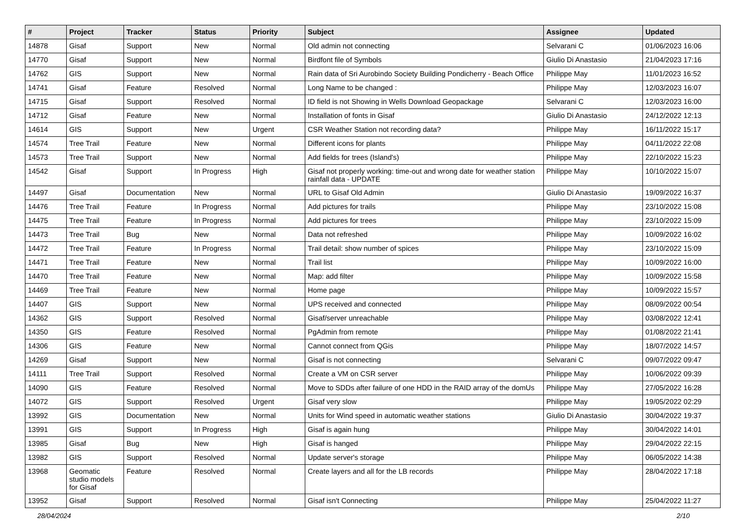| # | Project | Tracker | Status | Priority | Subject | Assignee | Updated |
| --- | --- | --- | --- | --- | --- | --- | --- |
| 14878 | Gisaf | Support | New | Normal | Old admin not connecting | Selvarani C | 01/06/2023 16:06 |
| 14770 | Gisaf | Support | New | Normal | Birdfont file of Symbols | Giulio Di Anastasio | 21/04/2023 17:16 |
| 14762 | GIS | Support | New | Normal | Rain data of Sri Aurobindo Society Building Pondicherry - Beach Office | Philippe May | 11/01/2023 16:52 |
| 14741 | Gisaf | Feature | Resolved | Normal | Long Name to be changed : | Philippe May | 12/03/2023 16:07 |
| 14715 | Gisaf | Support | Resolved | Normal | ID field is not Showing in Wells Download Geopackage | Selvarani C | 12/03/2023 16:00 |
| 14712 | Gisaf | Feature | New | Normal | Installation of fonts in Gisaf | Giulio Di Anastasio | 24/12/2022 12:13 |
| 14614 | GIS | Support | New | Urgent | CSR Weather Station not recording data? | Philippe May | 16/11/2022 15:17 |
| 14574 | Tree Trail | Feature | New | Normal | Different icons for plants | Philippe May | 04/11/2022 22:08 |
| 14573 | Tree Trail | Support | New | Normal | Add fields for trees (Island's) | Philippe May | 22/10/2022 15:23 |
| 14542 | Gisaf | Support | In Progress | High | Gisaf not properly working: time-out and wrong date for weather station rainfall data - UPDATE | Philippe May | 10/10/2022 15:07 |
| 14497 | Gisaf | Documentation | New | Normal | URL to Gisaf Old Admin | Giulio Di Anastasio | 19/09/2022 16:37 |
| 14476 | Tree Trail | Feature | In Progress | Normal | Add pictures for trails | Philippe May | 23/10/2022 15:08 |
| 14475 | Tree Trail | Feature | In Progress | Normal | Add pictures for trees | Philippe May | 23/10/2022 15:09 |
| 14473 | Tree Trail | Bug | New | Normal | Data not refreshed | Philippe May | 10/09/2022 16:02 |
| 14472 | Tree Trail | Feature | In Progress | Normal | Trail detail: show number of spices | Philippe May | 23/10/2022 15:09 |
| 14471 | Tree Trail | Feature | New | Normal | Trail list | Philippe May | 10/09/2022 16:00 |
| 14470 | Tree Trail | Feature | New | Normal | Map: add filter | Philippe May | 10/09/2022 15:58 |
| 14469 | Tree Trail | Feature | New | Normal | Home page | Philippe May | 10/09/2022 15:57 |
| 14407 | GIS | Support | New | Normal | UPS received and connected | Philippe May | 08/09/2022 00:54 |
| 14362 | GIS | Support | Resolved | Normal | Gisaf/server unreachable | Philippe May | 03/08/2022 12:41 |
| 14350 | GIS | Feature | Resolved | Normal | PgAdmin from remote | Philippe May | 01/08/2022 21:41 |
| 14306 | GIS | Feature | New | Normal | Cannot connect from QGis | Philippe May | 18/07/2022 14:57 |
| 14269 | Gisaf | Support | New | Normal | Gisaf is not connecting | Selvarani C | 09/07/2022 09:47 |
| 14111 | Tree Trail | Support | Resolved | Normal | Create a VM on CSR server | Philippe May | 10/06/2022 09:39 |
| 14090 | GIS | Feature | Resolved | Normal | Move to SDDs after failure of one HDD in the RAID array of the domUs | Philippe May | 27/05/2022 16:28 |
| 14072 | GIS | Support | Resolved | Urgent | Gisaf very slow | Philippe May | 19/05/2022 02:29 |
| 13992 | GIS | Documentation | New | Normal | Units for Wind speed in automatic weather stations | Giulio Di Anastasio | 30/04/2022 19:37 |
| 13991 | GIS | Support | In Progress | High | Gisaf is again hung | Philippe May | 30/04/2022 14:01 |
| 13985 | Gisaf | Bug | New | High | Gisaf is hanged | Philippe May | 29/04/2022 22:15 |
| 13982 | GIS | Support | Resolved | Normal | Update server's storage | Philippe May | 06/05/2022 14:38 |
| 13968 | Geomatic studio models for Gisaf | Feature | Resolved | Normal | Create layers and all for the LB records | Philippe May | 28/04/2022 17:18 |
| 13952 | Gisaf | Support | Resolved | Normal | Gisaf isn't Connecting | Philippe May | 25/04/2022 11:27 |
28/04/2024 2/10